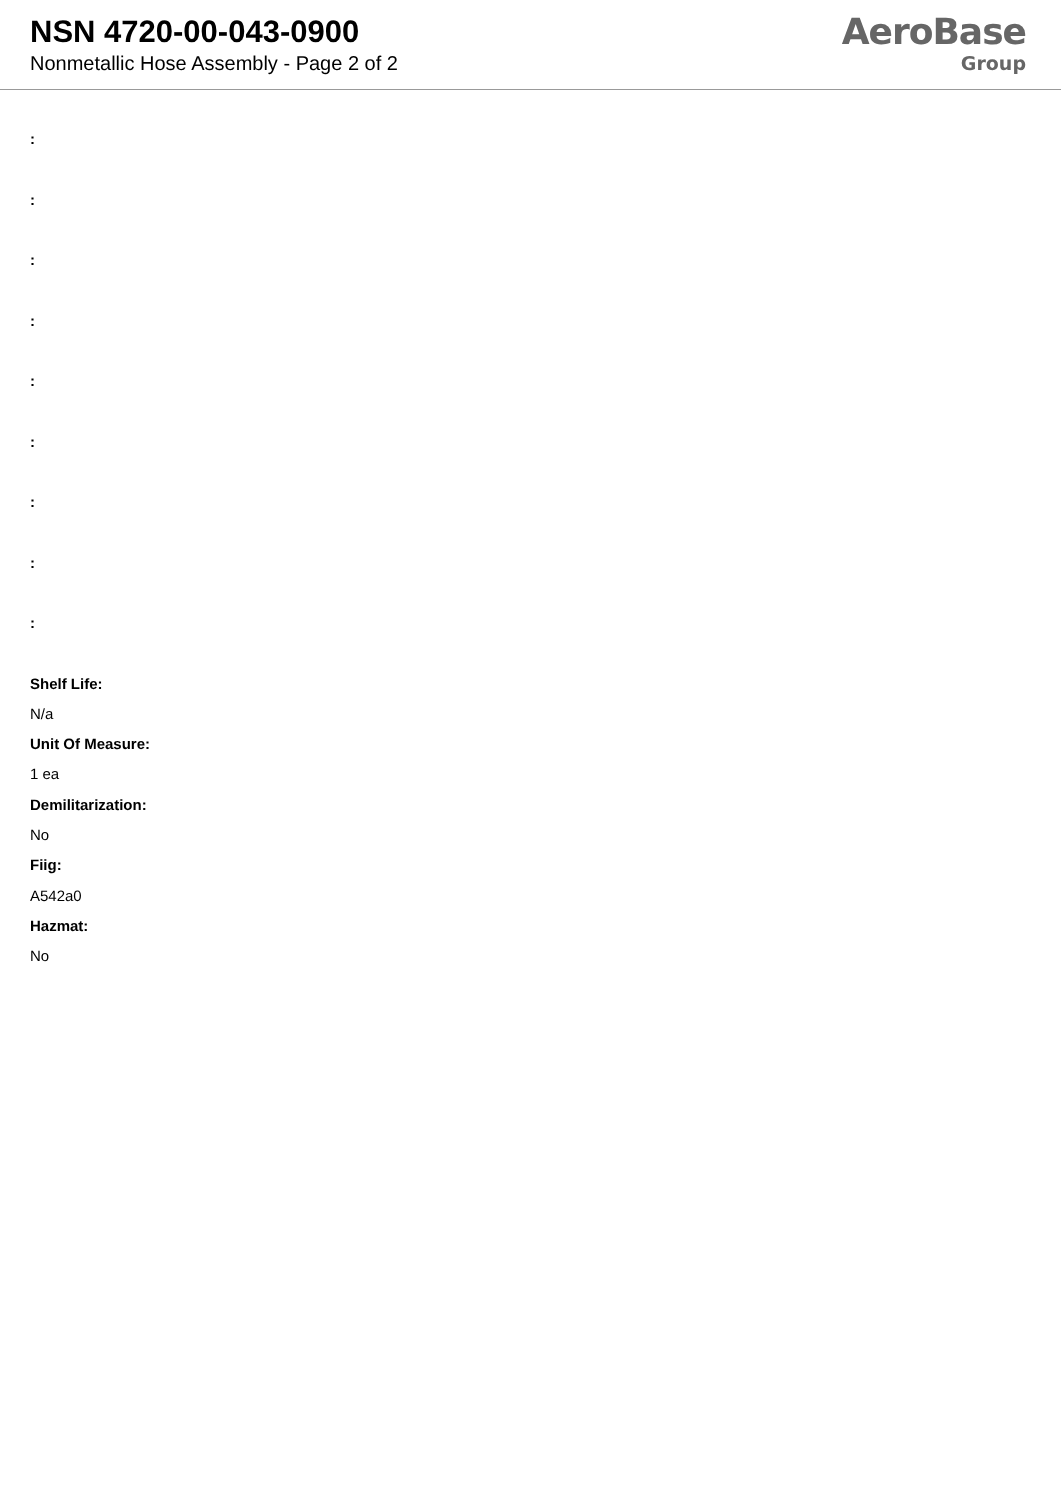NSN 4720-00-043-0900
Nonmetallic Hose Assembly - Page 2 of 2
AeroBase
Group
:
:
:
:
:
:
:
:
:
Shelf Life:
N/a
Unit Of Measure:
1 ea
Demilitarization:
No
Fiig:
A542a0
Hazmat:
No